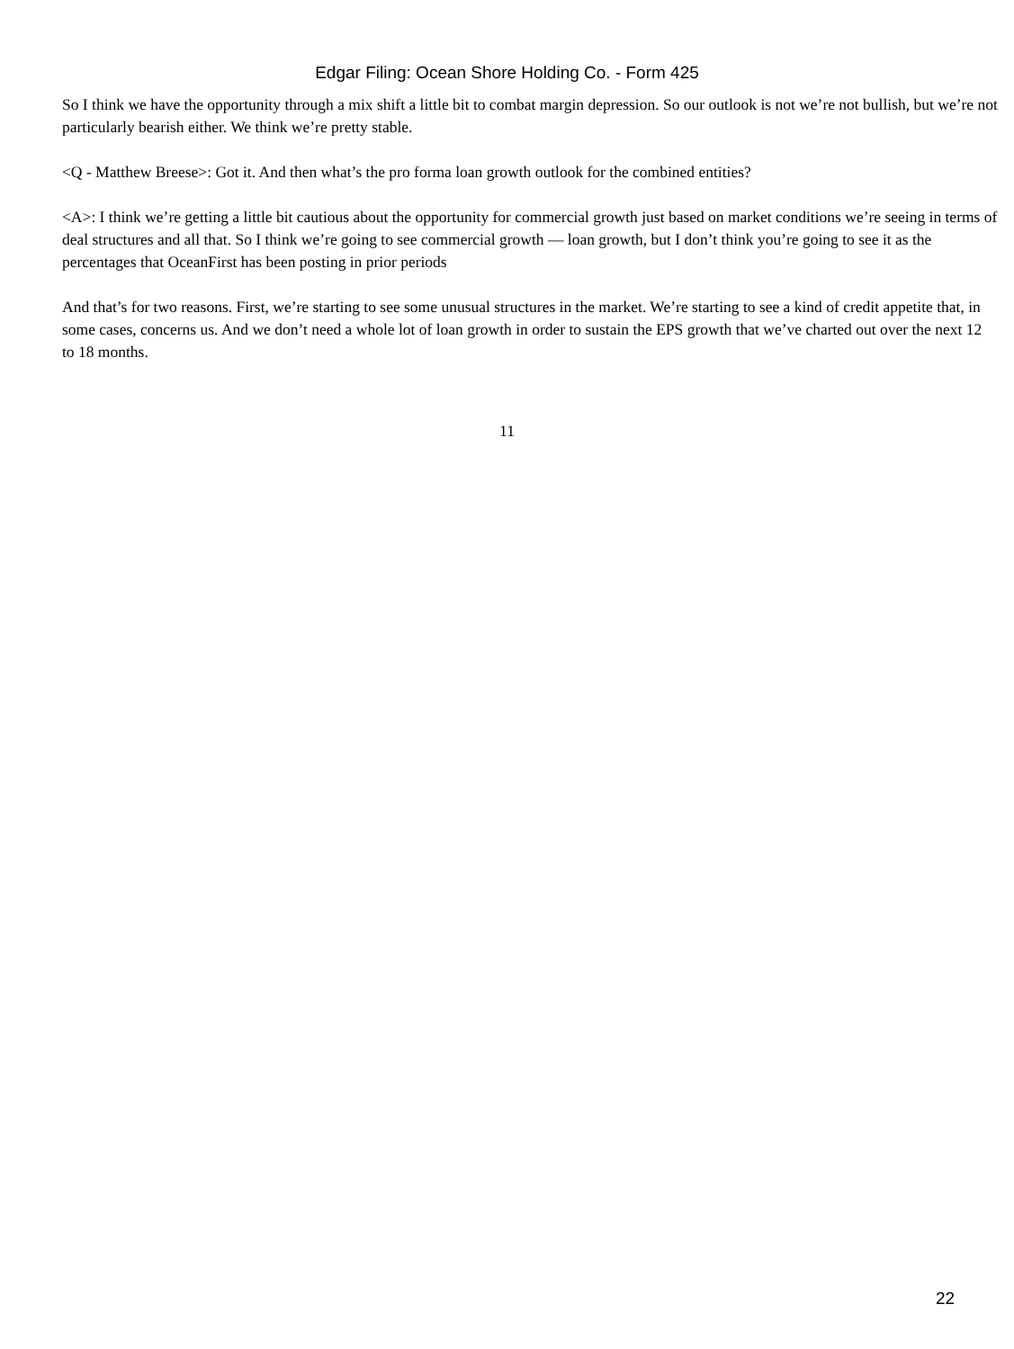Edgar Filing: Ocean Shore Holding Co. - Form 425
So I think we have the opportunity through a mix shift a little bit to combat margin depression. So our outlook is not we’re not bullish, but we’re not particularly bearish either. We think we’re pretty stable.
<Q - Matthew Breese>: Got it. And then what’s the pro forma loan growth outlook for the combined entities?
<A>: I think we’re getting a little bit cautious about the opportunity for commercial growth just based on market conditions we’re seeing in terms of deal structures and all that. So I think we’re going to see commercial growth — loan growth, but I don’t think you’re going to see it as the percentages that OceanFirst has been posting in prior periods
And that’s for two reasons. First, we’re starting to see some unusual structures in the market. We’re starting to see a kind of credit appetite that, in some cases, concerns us. And we don’t need a whole lot of loan growth in order to sustain the EPS growth that we’ve charted out over the next 12 to 18 months.
11
22